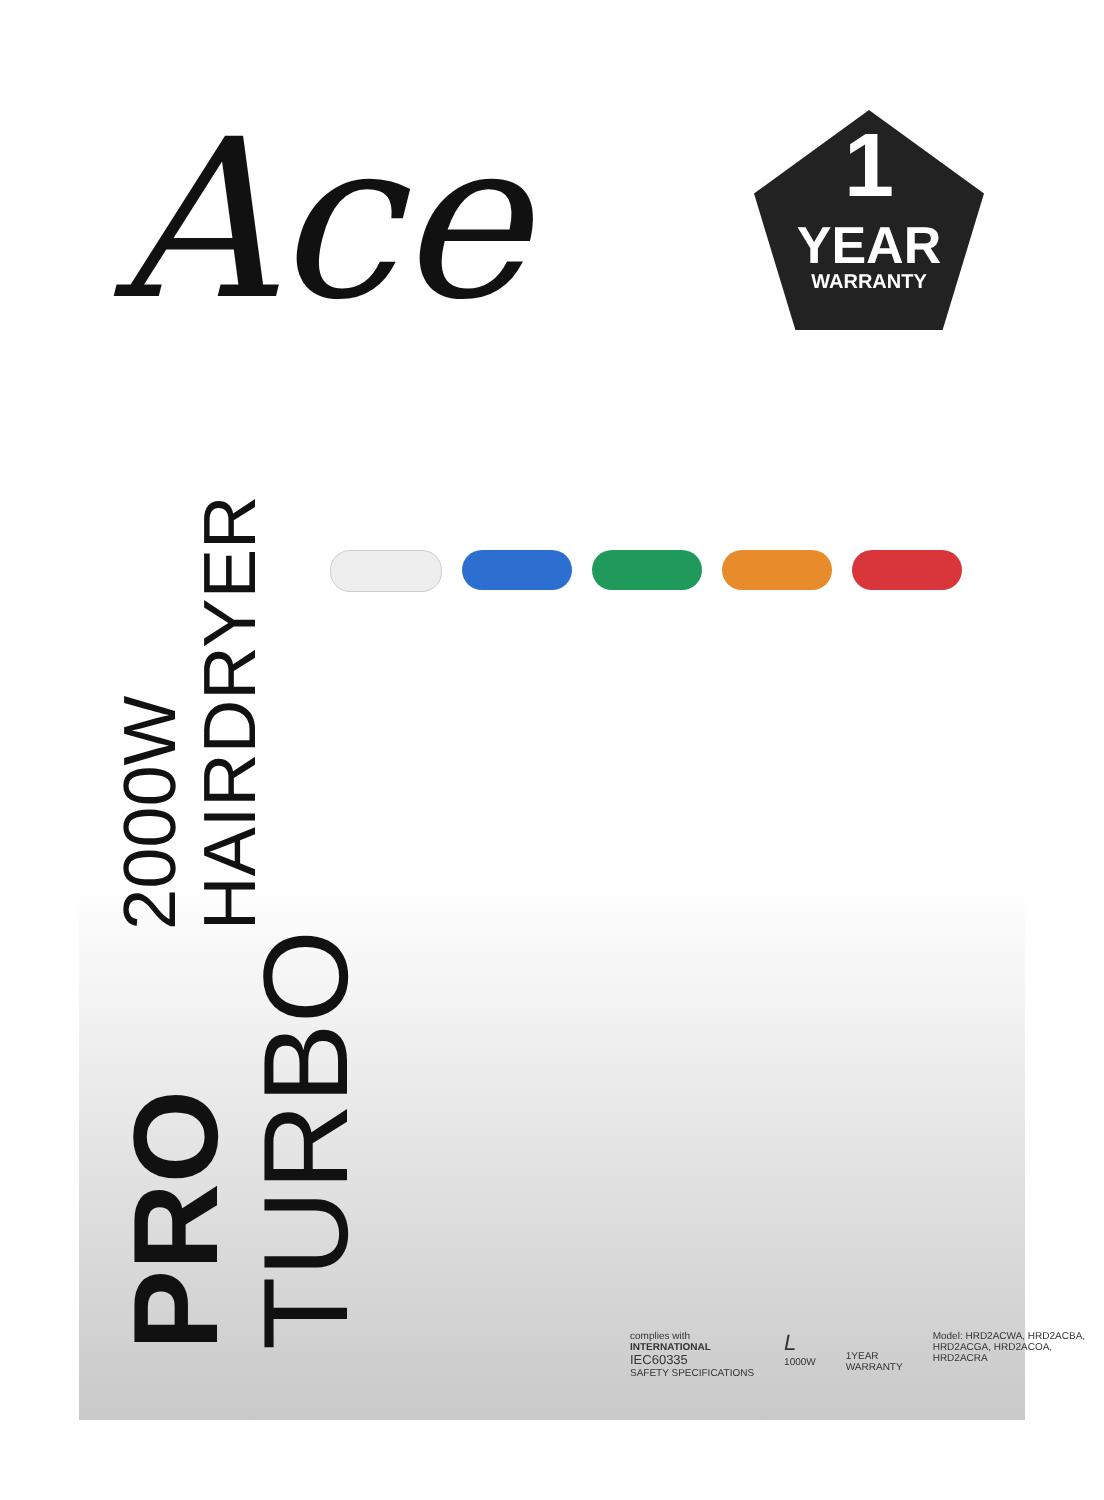Ace
1
YEAR
WARRANTY
PRO TURBO
2000W HAIRDRYER
complies with
INTERNATIONAL
IEC60335
SAFETY SPECIFICATIONS
L
1000W
1YEAR
WARRANTY
Model: HRD2ACWA, HRD2ACBA,
HRD2ACGA, HRD2ACOA,
HRD2ACRA